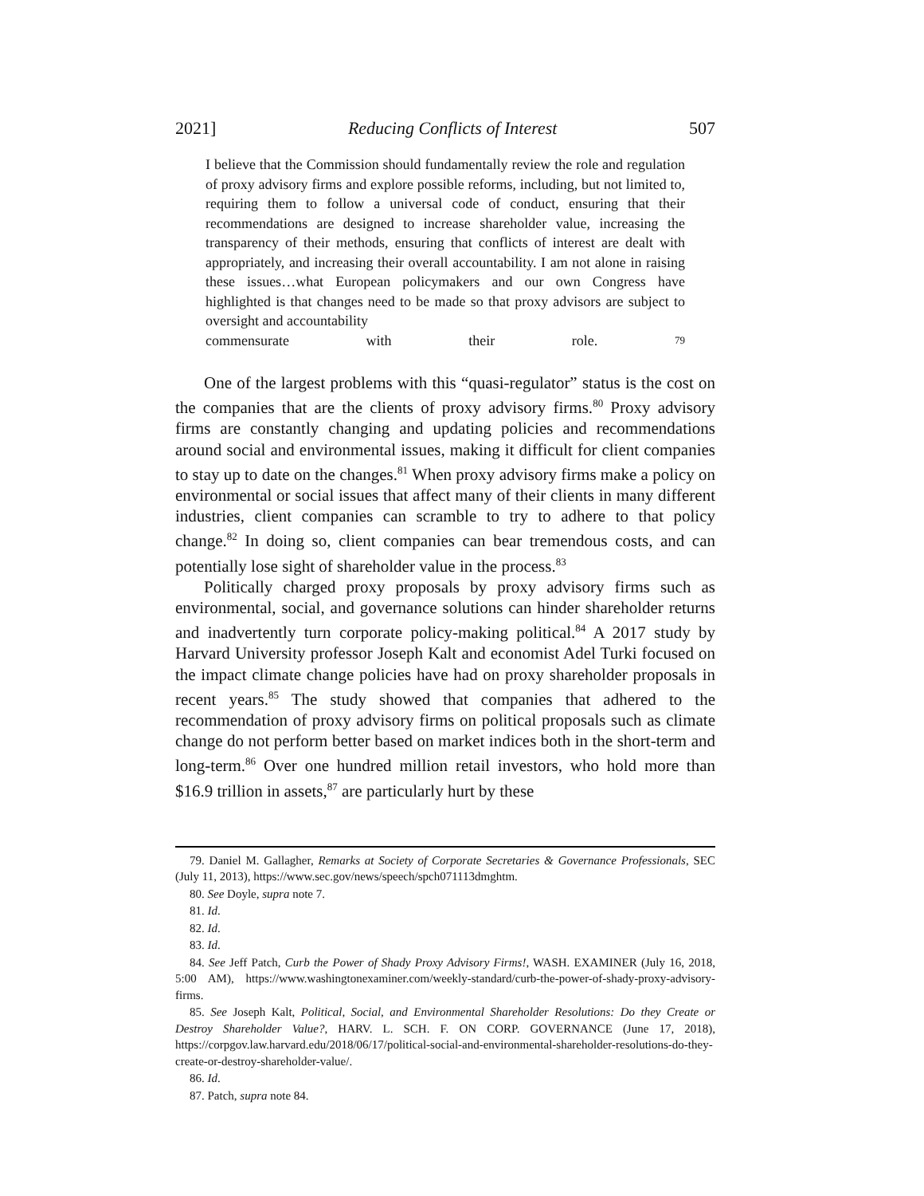2021] Reducing Conflicts of Interest 507
I believe that the Commission should fundamentally review the role and regulation of proxy advisory firms and explore possible reforms, including, but not limited to, requiring them to follow a universal code of conduct, ensuring that their recommendations are designed to increase shareholder value, increasing the transparency of their methods, ensuring that conflicts of interest are dealt with appropriately, and increasing their overall accountability. I am not alone in raising these issues…what European policymakers and our own Congress have highlighted is that changes need to be made so that proxy advisors are subject to oversight and accountability
commensurate with their role.<sup>79</sup>
One of the largest problems with this “quasi-regulator” status is the cost on the companies that are the clients of proxy advisory firms.<sup>80</sup> Proxy advisory firms are constantly changing and updating policies and recommendations around social and environmental issues, making it difficult for client companies to stay up to date on the changes.<sup>81</sup> When proxy advisory firms make a policy on environmental or social issues that affect many of their clients in many different industries, client companies can scramble to try to adhere to that policy change.<sup>82</sup> In doing so, client companies can bear tremendous costs, and can potentially lose sight of shareholder value in the process.<sup>83</sup>
Politically charged proxy proposals by proxy advisory firms such as environmental, social, and governance solutions can hinder shareholder returns and inadvertently turn corporate policy-making political.<sup>84</sup> A 2017 study by Harvard University professor Joseph Kalt and economist Adel Turki focused on the impact climate change policies have had on proxy shareholder proposals in recent years.<sup>85</sup> The study showed that companies that adhered to the recommendation of proxy advisory firms on political proposals such as climate change do not perform better based on market indices both in the short-term and long-term.<sup>86</sup> Over one hundred million retail investors, who hold more than $16.9 trillion in assets,<sup>87</sup> are particularly hurt by these
79. Daniel M. Gallagher, Remarks at Society of Corporate Secretaries & Governance Professionals, SEC (July 11, 2013), https://www.sec.gov/news/speech/spch071113dmghtm.
80. See Doyle, supra note 7.
81. Id.
82. Id.
83. Id.
84. See Jeff Patch, Curb the Power of Shady Proxy Advisory Firms!, WASH. EXAMINER (July 16, 2018, 5:00 AM), https://www.washingtonexaminer.com/weekly-standard/curb-the-power-of-shady-proxy-advisory-firms.
85. See Joseph Kalt, Political, Social, and Environmental Shareholder Resolutions: Do they Create or Destroy Shareholder Value?, HARV. L. SCH. F. ON CORP. GOVERNANCE (June 17, 2018), https://corpgov.law.harvard.edu/2018/06/17/political-social-and-environmental-shareholder-resolutions-do-they-create-or-destroy-shareholder-value/.
86. Id.
87. Patch, supra note 84.